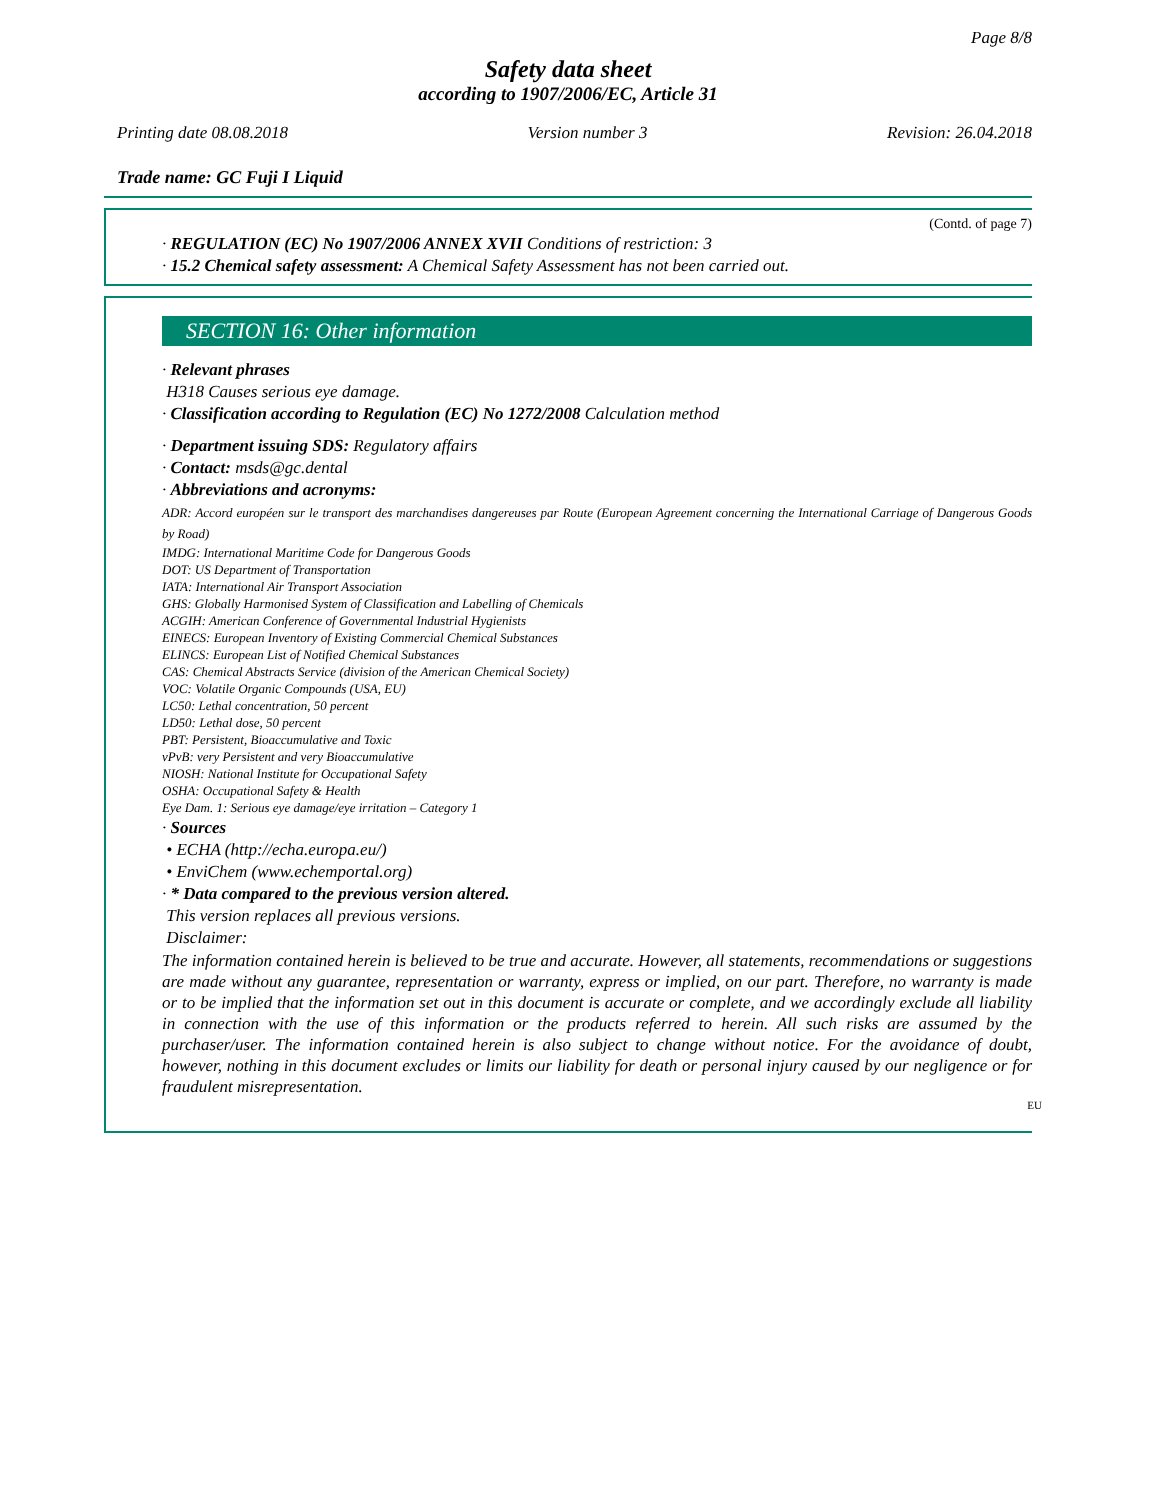Page 8/8
Safety data sheet
according to 1907/2006/EC, Article 31
Printing date 08.08.2018 Version number 3 Revision: 26.04.2018
Trade name: GC Fuji I Liquid
(Contd. of page 7)
· REGULATION (EC) No 1907/2006 ANNEX XVII Conditions of restriction: 3
· 15.2 Chemical safety assessment: A Chemical Safety Assessment has not been carried out.
SECTION 16: Other information
· Relevant phrases
H318 Causes serious eye damage.
· Classification according to Regulation (EC) No 1272/2008 Calculation method
· Department issuing SDS: Regulatory affairs
· Contact: msds@gc.dental
· Abbreviations and acronyms:
ADR: Accord européen sur le transport des marchandises dangereuses par Route (European Agreement concerning the International Carriage of Dangerous Goods by Road)
IMDG: International Maritime Code for Dangerous Goods
DOT: US Department of Transportation
IATA: International Air Transport Association
GHS: Globally Harmonised System of Classification and Labelling of Chemicals
ACGIH: American Conference of Governmental Industrial Hygienists
EINECS: European Inventory of Existing Commercial Chemical Substances
ELINCS: European List of Notified Chemical Substances
CAS: Chemical Abstracts Service (division of the American Chemical Society)
VOC: Volatile Organic Compounds (USA, EU)
LC50: Lethal concentration, 50 percent
LD50: Lethal dose, 50 percent
PBT: Persistent, Bioaccumulative and Toxic
vPvB: very Persistent and very Bioaccumulative
NIOSH: National Institute for Occupational Safety
OSHA: Occupational Safety & Health
Eye Dam. 1: Serious eye damage/eye irritation – Category 1
· Sources
• ECHA (http://echa.europa.eu/)
• EnviChem (www.echemportal.org)
· * Data compared to the previous version altered.
This version replaces all previous versions.
Disclaimer:
The information contained herein is believed to be true and accurate. However, all statements, recommendations or suggestions are made without any guarantee, representation or warranty, express or implied, on our part. Therefore, no warranty is made or to be implied that the information set out in this document is accurate or complete, and we accordingly exclude all liability in connection with the use of this information or the products referred to herein. All such risks are assumed by the purchaser/user. The information contained herein is also subject to change without notice. For the avoidance of doubt, however, nothing in this document excludes or limits our liability for death or personal injury caused by our negligence or for fraudulent misrepresentation.
EU